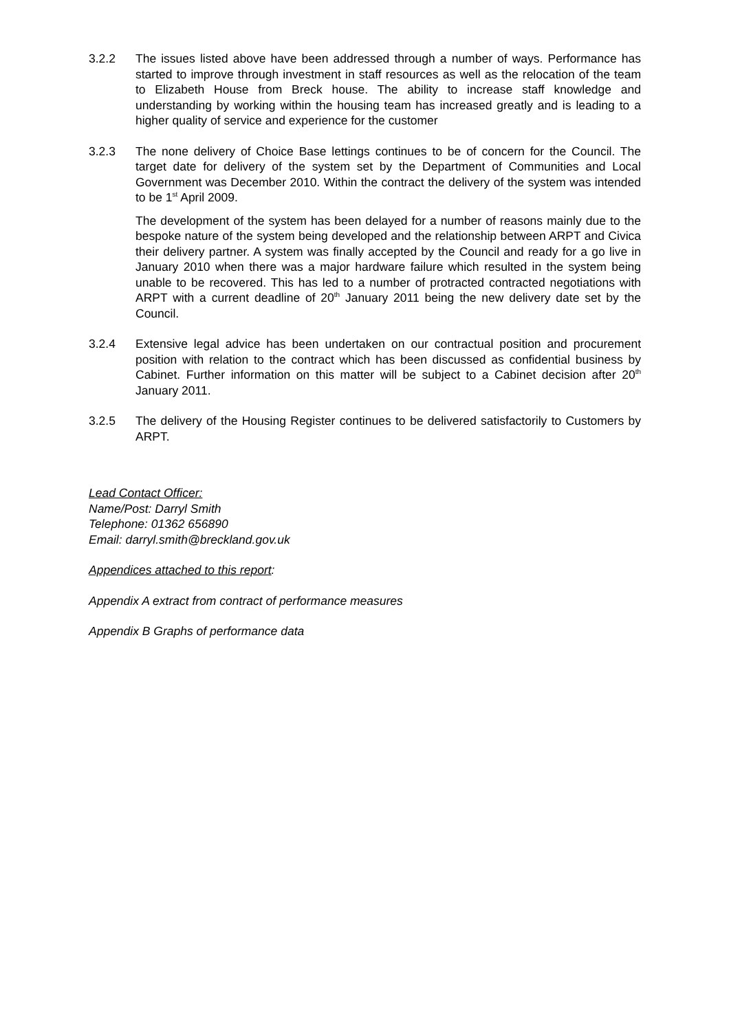3.2.2 The issues listed above have been addressed through a number of ways. Performance has started to improve through investment in staff resources as well as the relocation of the team to Elizabeth House from Breck house. The ability to increase staff knowledge and understanding by working within the housing team has increased greatly and is leading to a higher quality of service and experience for the customer
3.2.3 The none delivery of Choice Base lettings continues to be of concern for the Council. The target date for delivery of the system set by the Department of Communities and Local Government was December 2010. Within the contract the delivery of the system was intended to be 1<sup>st</sup> April 2009.
The development of the system has been delayed for a number of reasons mainly due to the bespoke nature of the system being developed and the relationship between ARPT and Civica their delivery partner. A system was finally accepted by the Council and ready for a go live in January 2010 when there was a major hardware failure which resulted in the system being unable to be recovered. This has led to a number of protracted contracted negotiations with ARPT with a current deadline of 20<sup>th</sup> January 2011 being the new delivery date set by the Council.
3.2.4 Extensive legal advice has been undertaken on our contractual position and procurement position with relation to the contract which has been discussed as confidential business by Cabinet. Further information on this matter will be subject to a Cabinet decision after 20<sup>th</sup> January 2011.
3.2.5 The delivery of the Housing Register continues to be delivered satisfactorily to Customers by ARPT.
Lead Contact Officer:
Name/Post: Darryl Smith
Telephone: 01362 656890
Email: darryl.smith@breckland.gov.uk
Appendices attached to this report:
Appendix A extract from contract of performance measures
Appendix B Graphs of performance data